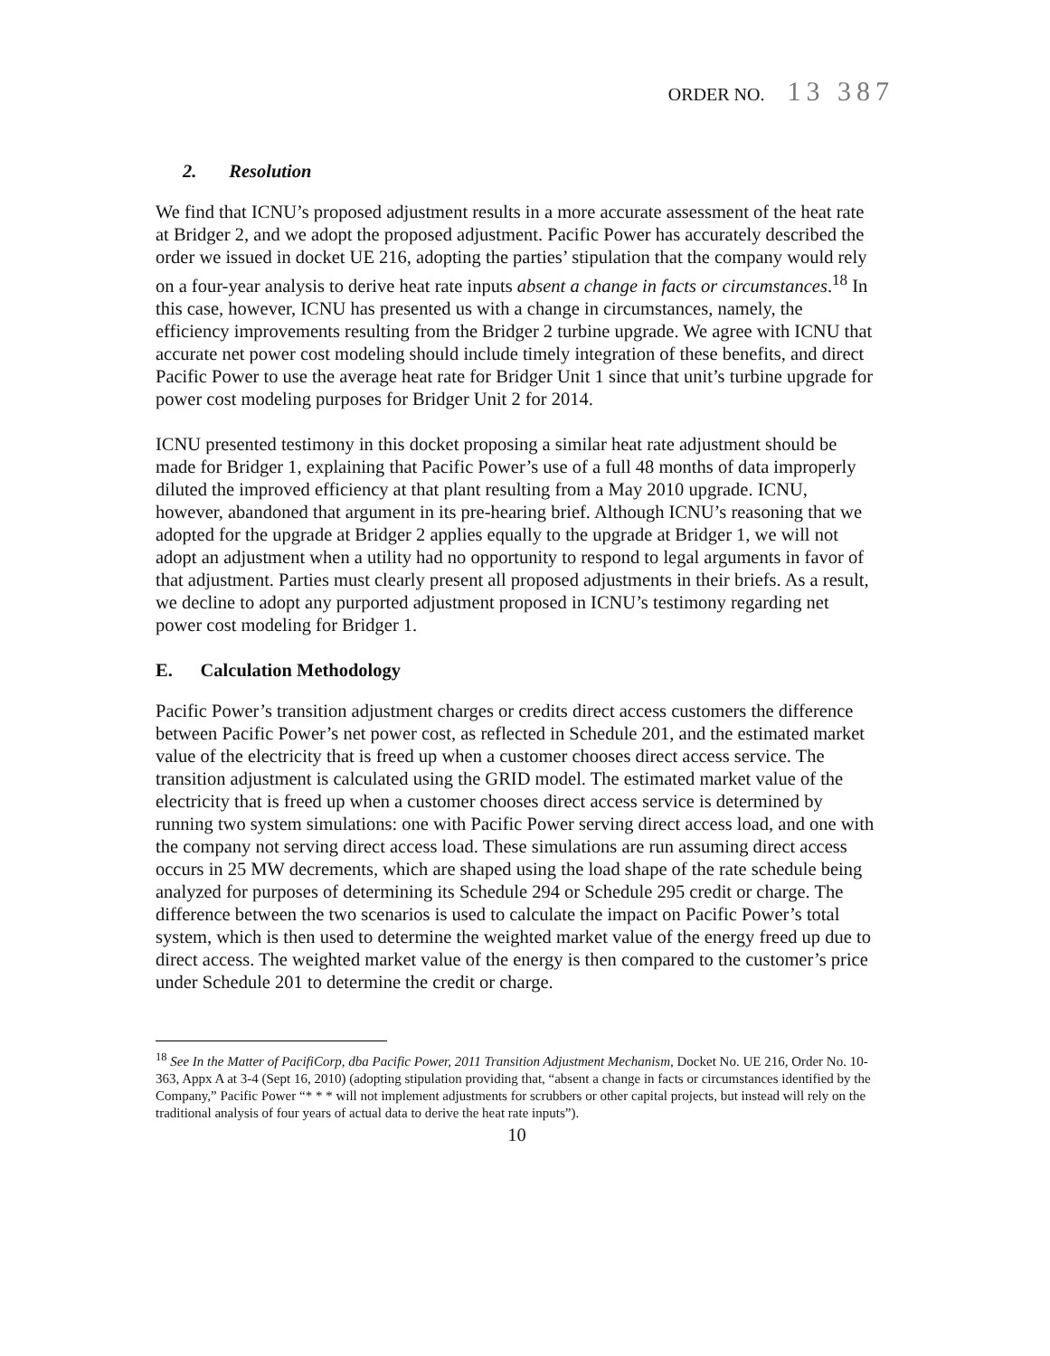ORDER NO. 13 387
2. Resolution
We find that ICNU’s proposed adjustment results in a more accurate assessment of the heat rate at Bridger 2, and we adopt the proposed adjustment. Pacific Power has accurately described the order we issued in docket UE 216, adopting the parties’ stipulation that the company would rely on a four-year analysis to derive heat rate inputs absent a change in facts or circumstances.<sup>18</sup> In this case, however, ICNU has presented us with a change in circumstances, namely, the efficiency improvements resulting from the Bridger 2 turbine upgrade. We agree with ICNU that accurate net power cost modeling should include timely integration of these benefits, and direct Pacific Power to use the average heat rate for Bridger Unit 1 since that unit’s turbine upgrade for power cost modeling purposes for Bridger Unit 2 for 2014.
ICNU presented testimony in this docket proposing a similar heat rate adjustment should be made for Bridger 1, explaining that Pacific Power’s use of a full 48 months of data improperly diluted the improved efficiency at that plant resulting from a May 2010 upgrade. ICNU, however, abandoned that argument in its pre-hearing brief. Although ICNU’s reasoning that we adopted for the upgrade at Bridger 2 applies equally to the upgrade at Bridger 1, we will not adopt an adjustment when a utility had no opportunity to respond to legal arguments in favor of that adjustment. Parties must clearly present all proposed adjustments in their briefs. As a result, we decline to adopt any purported adjustment proposed in ICNU’s testimony regarding net power cost modeling for Bridger 1.
E. Calculation Methodology
Pacific Power’s transition adjustment charges or credits direct access customers the difference between Pacific Power’s net power cost, as reflected in Schedule 201, and the estimated market value of the electricity that is freed up when a customer chooses direct access service. The transition adjustment is calculated using the GRID model. The estimated market value of the electricity that is freed up when a customer chooses direct access service is determined by running two system simulations: one with Pacific Power serving direct access load, and one with the company not serving direct access load. These simulations are run assuming direct access occurs in 25 MW decrements, which are shaped using the load shape of the rate schedule being analyzed for purposes of determining its Schedule 294 or Schedule 295 credit or charge. The difference between the two scenarios is used to calculate the impact on Pacific Power’s total system, which is then used to determine the weighted market value of the energy freed up due to direct access. The weighted market value of the energy is then compared to the customer’s price under Schedule 201 to determine the credit or charge.
<sup>18</sup> See In the Matter of PacifiCorp, dba Pacific Power, 2011 Transition Adjustment Mechanism, Docket No. UE 216, Order No. 10-363, Appx A at 3-4 (Sept 16, 2010) (adopting stipulation providing that, “absent a change in facts or circumstances identified by the Company,” Pacific Power “* * * will not implement adjustments for scrubbers or other capital projects, but instead will rely on the traditional analysis of four years of actual data to derive the heat rate inputs”).
10